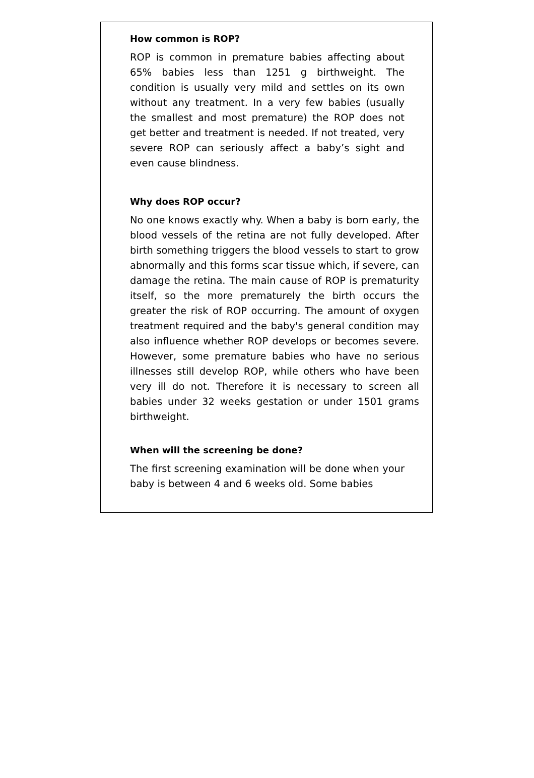How common is ROP?
ROP is common in premature babies affecting about 65% babies less than 1251 g birthweight. The condition is usually very mild and settles on its own without any treatment. In a very few babies (usually the smallest and most premature) the ROP does not get better and treatment is needed. If not treated, very severe ROP can seriously affect a baby’s sight and even cause blindness.
Why does ROP occur?
No one knows exactly why. When a baby is born early, the blood vessels of the retina are not fully developed. After birth something triggers the blood vessels to start to grow abnormally and this forms scar tissue which, if severe, can damage the retina. The main cause of ROP is prematurity itself, so the more prematurely the birth occurs the greater the risk of ROP occurring. The amount of oxygen treatment required and the baby's general condition may also influence whether ROP develops or becomes severe. However, some premature babies who have no serious illnesses still develop ROP, while others who have been very ill do not. Therefore it is necessary to screen all babies under 32 weeks gestation or under 1501 grams birthweight.
When will the screening be done?
The first screening examination will be done when your baby is between 4 and 6 weeks old. Some babies